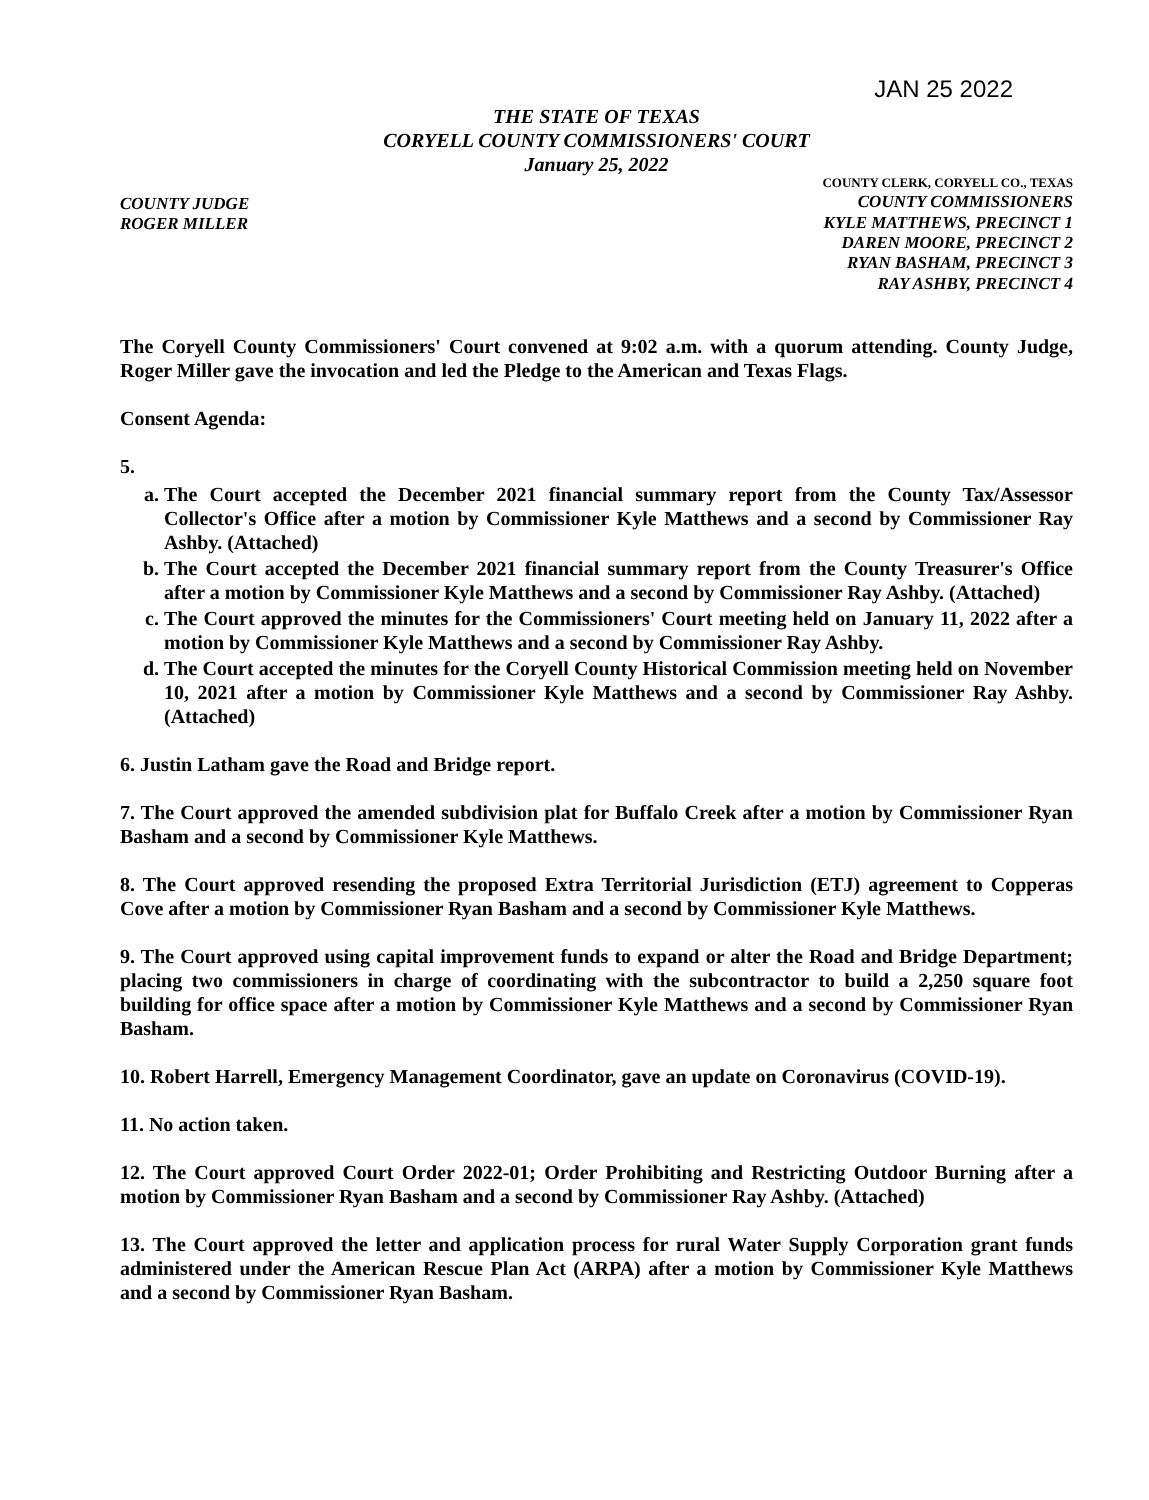JAN 25 2022
THE STATE OF TEXAS
CORYELL COUNTY COMMISSIONERS' COURT
January 25, 2022
COUNTY JUDGE
ROGER MILLER
COUNTY CLERK, CORYELL CO., TEXAS
COUNTY COMMISSIONERS
KYLE MATTHEWS, PRECINCT 1
DAREN MOORE, PRECINCT 2
RYAN BASHAM, PRECINCT 3
RAY ASHBY, PRECINCT 4
The Coryell County Commissioners' Court convened at 9:02 a.m. with a quorum attending. County Judge, Roger Miller gave the invocation and led the Pledge to the American and Texas Flags.
Consent Agenda:
5.
a. The Court accepted the December 2021 financial summary report from the County Tax/Assessor Collector's Office after a motion by Commissioner Kyle Matthews and a second by Commissioner Ray Ashby. (Attached)
b. The Court accepted the December 2021 financial summary report from the County Treasurer's Office after a motion by Commissioner Kyle Matthews and a second by Commissioner Ray Ashby. (Attached)
c. The Court approved the minutes for the Commissioners' Court meeting held on January 11, 2022 after a motion by Commissioner Kyle Matthews and a second by Commissioner Ray Ashby.
d. The Court accepted the minutes for the Coryell County Historical Commission meeting held on November 10, 2021 after a motion by Commissioner Kyle Matthews and a second by Commissioner Ray Ashby. (Attached)
6. Justin Latham gave the Road and Bridge report.
7. The Court approved the amended subdivision plat for Buffalo Creek after a motion by Commissioner Ryan Basham and a second by Commissioner Kyle Matthews.
8. The Court approved resending the proposed Extra Territorial Jurisdiction (ETJ) agreement to Copperas Cove after a motion by Commissioner Ryan Basham and a second by Commissioner Kyle Matthews.
9. The Court approved using capital improvement funds to expand or alter the Road and Bridge Department; placing two commissioners in charge of coordinating with the subcontractor to build a 2,250 square foot building for office space after a motion by Commissioner Kyle Matthews and a second by Commissioner Ryan Basham.
10. Robert Harrell, Emergency Management Coordinator, gave an update on Coronavirus (COVID-19).
11. No action taken.
12. The Court approved Court Order 2022-01; Order Prohibiting and Restricting Outdoor Burning after a motion by Commissioner Ryan Basham and a second by Commissioner Ray Ashby. (Attached)
13. The Court approved the letter and application process for rural Water Supply Corporation grant funds administered under the American Rescue Plan Act (ARPA) after a motion by Commissioner Kyle Matthews and a second by Commissioner Ryan Basham.